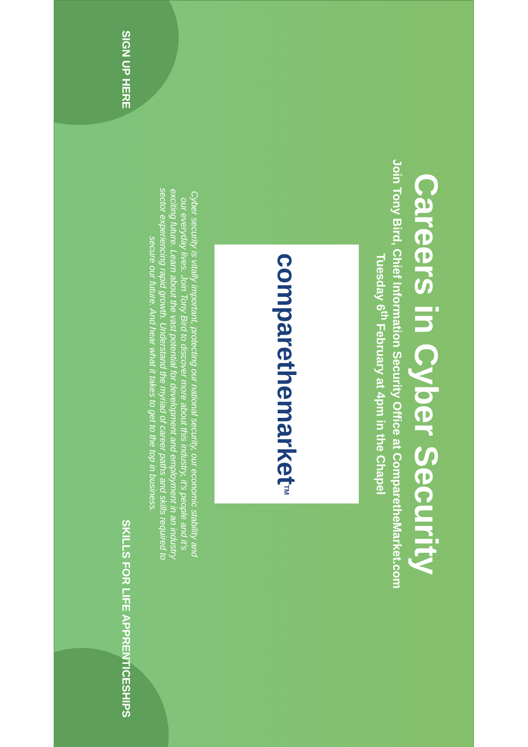Careers in Cyber Security
Join Tony Bird, Chief Information Security Office at ComparetheMarket.com
Tuesday 6<sup>th</sup> February at 4pm in the Chapel
comparethemarket<sup>TM</sup>
Cyber security is vitally important, protecting our national security, our economic stability and our everyday lives. Join Tony Bird to discover more about this industry, it's people and it's exciting future. Learn about the vast potential for development and employment in an industry sector experiencing rapid growth. Understand the myriad of career paths and skills required to secure our future. And hear what it takes to get to the top in business.
SIGN UP HERE SKILLS FOR LIFE APPRENTICESHIPS